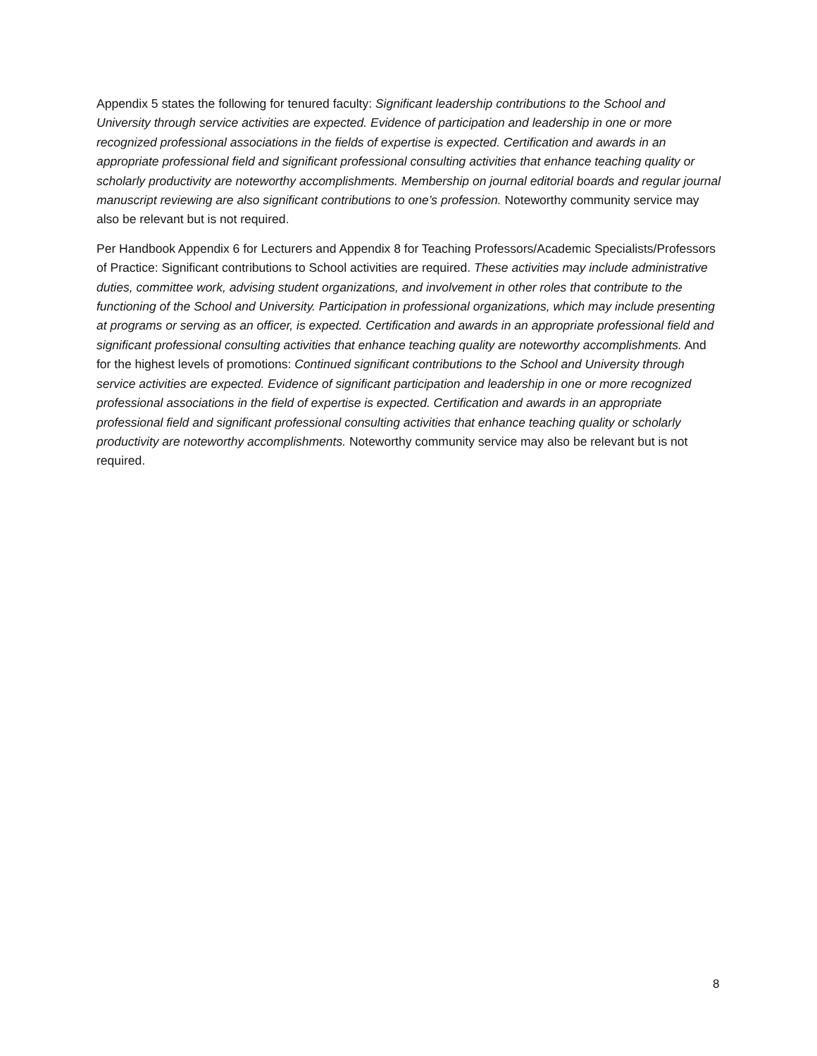Appendix 5 states the following for tenured faculty: Significant leadership contributions to the School and University through service activities are expected. Evidence of participation and leadership in one or more recognized professional associations in the fields of expertise is expected. Certification and awards in an appropriate professional field and significant professional consulting activities that enhance teaching quality or scholarly productivity are noteworthy accomplishments. Membership on journal editorial boards and regular journal manuscript reviewing are also significant contributions to one’s profession. Noteworthy community service may also be relevant but is not required.
Per Handbook Appendix 6 for Lecturers and Appendix 8 for Teaching Professors/Academic Specialists/Professors of Practice: Significant contributions to School activities are required. These activities may include administrative duties, committee work, advising student organizations, and involvement in other roles that contribute to the functioning of the School and University. Participation in professional organizations, which may include presenting at programs or serving as an officer, is expected. Certification and awards in an appropriate professional field and significant professional consulting activities that enhance teaching quality are noteworthy accomplishments. And for the highest levels of promotions: Continued significant contributions to the School and University through service activities are expected. Evidence of significant participation and leadership in one or more recognized professional associations in the field of expertise is expected. Certification and awards in an appropriate professional field and significant professional consulting activities that enhance teaching quality or scholarly productivity are noteworthy accomplishments. Noteworthy community service may also be relevant but is not required.
8